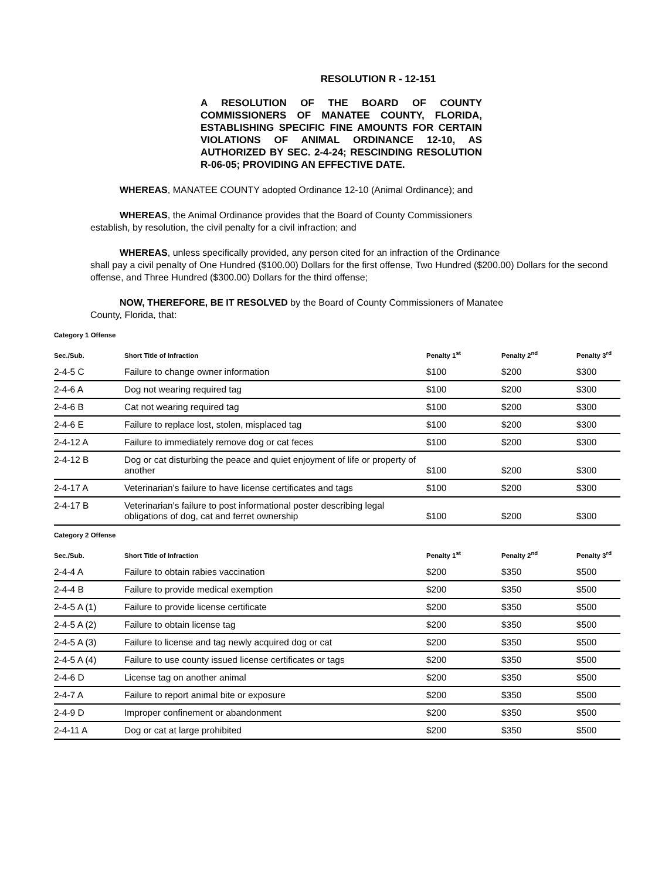RESOLUTION R - 12-151
A RESOLUTION OF THE BOARD OF COUNTY COMMISSIONERS OF MANATEE COUNTY, FLORIDA, ESTABLISHING SPECIFIC FINE AMOUNTS FOR CERTAIN VIOLATIONS OF ANIMAL ORDINANCE 12-10, AS AUTHORIZED BY SEC. 2-4-24; RESCINDING RESOLUTION R-06-05; PROVIDING AN EFFECTIVE DATE.
WHEREAS, MANATEE COUNTY adopted Ordinance 12-10 (Animal Ordinance); and
WHEREAS, the Animal Ordinance provides that the Board of County Commissioners
establish, by resolution, the civil penalty for a civil infraction; and
WHEREAS, unless specifically provided, any person cited for an infraction of the Ordinance
shall pay a civil penalty of One Hundred ($100.00) Dollars for the first offense, Two Hundred ($200.00) Dollars for the second offense, and Three Hundred ($300.00) Dollars for the third offense;
NOW, THEREFORE, BE IT RESOLVED by the Board of County Commissioners of Manatee
County, Florida, that:
| Category 1 Offense | | | | |
| Sec./Sub. | Short Title of Infraction | Penalty 1<sup>st</sup> | Penalty 2<sup>nd</sup> | Penalty 3<sup>rd</sup> |
| 2-4-5 C | Failure to change owner information | $100 | $200 | $300 |
| 2-4-6 A | Dog not wearing required tag | $100 | $200 | $300 |
| 2-4-6 B | Cat not wearing required tag | $100 | $200 | $300 |
| 2-4-6 E | Failure to replace lost, stolen, misplaced tag | $100 | $200 | $300 |
| 2-4-12 A | Failure to immediately remove dog or cat feces | $100 | $200 | $300 |
| 2-4-12 B | Dog or cat disturbing the peace and quiet enjoyment of life or property of another | $100 | $200 | $300 |
| 2-4-17 A | Veterinarian's failure to have license certificates and tags | $100 | $200 | $300 |
| 2-4-17 B | Veterinarian's failure to post informational poster describing legal obligations of dog, cat and ferret ownership | $100 | $200 | $300 |
| Category 2 Offense | | | | |
| Sec./Sub. | Short Title of Infraction | Penalty 1<sup>st</sup> | Penalty 2<sup>nd</sup> | Penalty 3<sup>rd</sup> |
| 2-4-4 A | Failure to obtain rabies vaccination | $200 | $350 | $500 |
| 2-4-4 B | Failure to provide medical exemption | $200 | $350 | $500 |
| 2-4-5 A (1) | Failure to provide license certificate | $200 | $350 | $500 |
| 2-4-5 A (2) | Failure to obtain license tag | $200 | $350 | $500 |
| 2-4-5 A (3) | Failure to license and tag newly acquired dog or cat | $200 | $350 | $500 |
| 2-4-5 A (4) | Failure to use county issued license certificates or tags | $200 | $350 | $500 |
| 2-4-6 D | License tag on another animal | $200 | $350 | $500 |
| 2-4-7 A | Failure to report animal bite or exposure | $200 | $350 | $500 |
| 2-4-9 D | Improper confinement or abandonment | $200 | $350 | $500 |
| 2-4-11 A | Dog or cat at large prohibited | $200 | $350 | $500 |